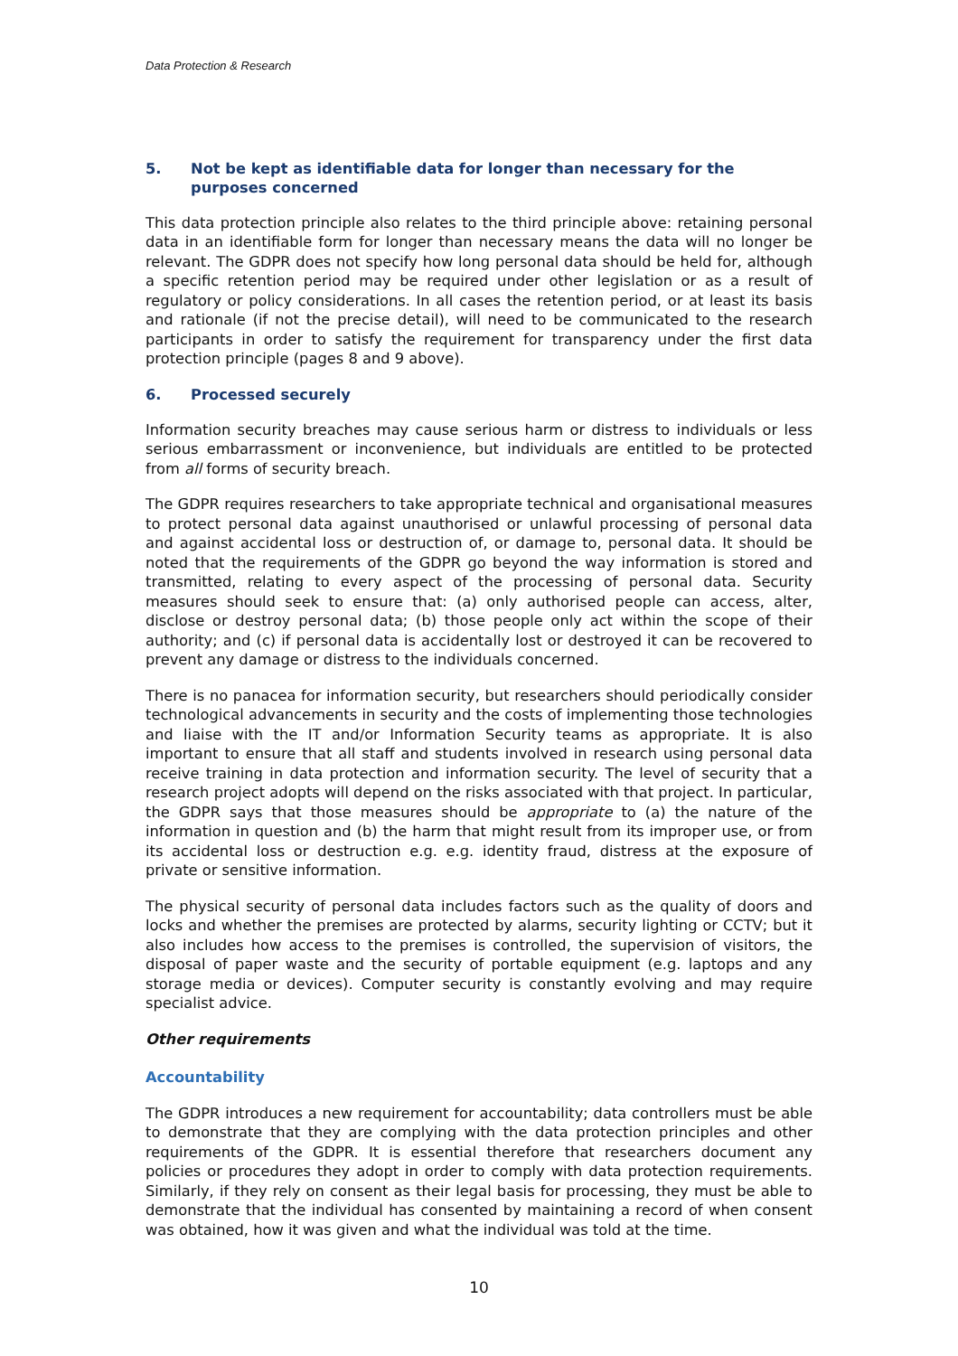Data Protection & Research
5. Not be kept as identifiable data for longer than necessary for the purposes concerned
This data protection principle also relates to the third principle above: retaining personal data in an identifiable form for longer than necessary means the data will no longer be relevant. The GDPR does not specify how long personal data should be held for, although a specific retention period may be required under other legislation or as a result of regulatory or policy considerations. In all cases the retention period, or at least its basis and rationale (if not the precise detail), will need to be communicated to the research participants in order to satisfy the requirement for transparency under the first data protection principle (pages 8 and 9 above).
6. Processed securely
Information security breaches may cause serious harm or distress to individuals or less serious embarrassment or inconvenience, but individuals are entitled to be protected from all forms of security breach.
The GDPR requires researchers to take appropriate technical and organisational measures to protect personal data against unauthorised or unlawful processing of personal data and against accidental loss or destruction of, or damage to, personal data. It should be noted that the requirements of the GDPR go beyond the way information is stored and transmitted, relating to every aspect of the processing of personal data. Security measures should seek to ensure that: (a) only authorised people can access, alter, disclose or destroy personal data; (b) those people only act within the scope of their authority; and (c) if personal data is accidentally lost or destroyed it can be recovered to prevent any damage or distress to the individuals concerned.
There is no panacea for information security, but researchers should periodically consider technological advancements in security and the costs of implementing those technologies and liaise with the IT and/or Information Security teams as appropriate. It is also important to ensure that all staff and students involved in research using personal data receive training in data protection and information security. The level of security that a research project adopts will depend on the risks associated with that project. In particular, the GDPR says that those measures should be appropriate to (a) the nature of the information in question and (b) the harm that might result from its improper use, or from its accidental loss or destruction e.g. e.g. identity fraud, distress at the exposure of private or sensitive information.
The physical security of personal data includes factors such as the quality of doors and locks and whether the premises are protected by alarms, security lighting or CCTV; but it also includes how access to the premises is controlled, the supervision of visitors, the disposal of paper waste and the security of portable equipment (e.g. laptops and any storage media or devices). Computer security is constantly evolving and may require specialist advice.
Other requirements
Accountability
The GDPR introduces a new requirement for accountability; data controllers must be able to demonstrate that they are complying with the data protection principles and other requirements of the GDPR. It is essential therefore that researchers document any policies or procedures they adopt in order to comply with data protection requirements. Similarly, if they rely on consent as their legal basis for processing, they must be able to demonstrate that the individual has consented by maintaining a record of when consent was obtained, how it was given and what the individual was told at the time.
10